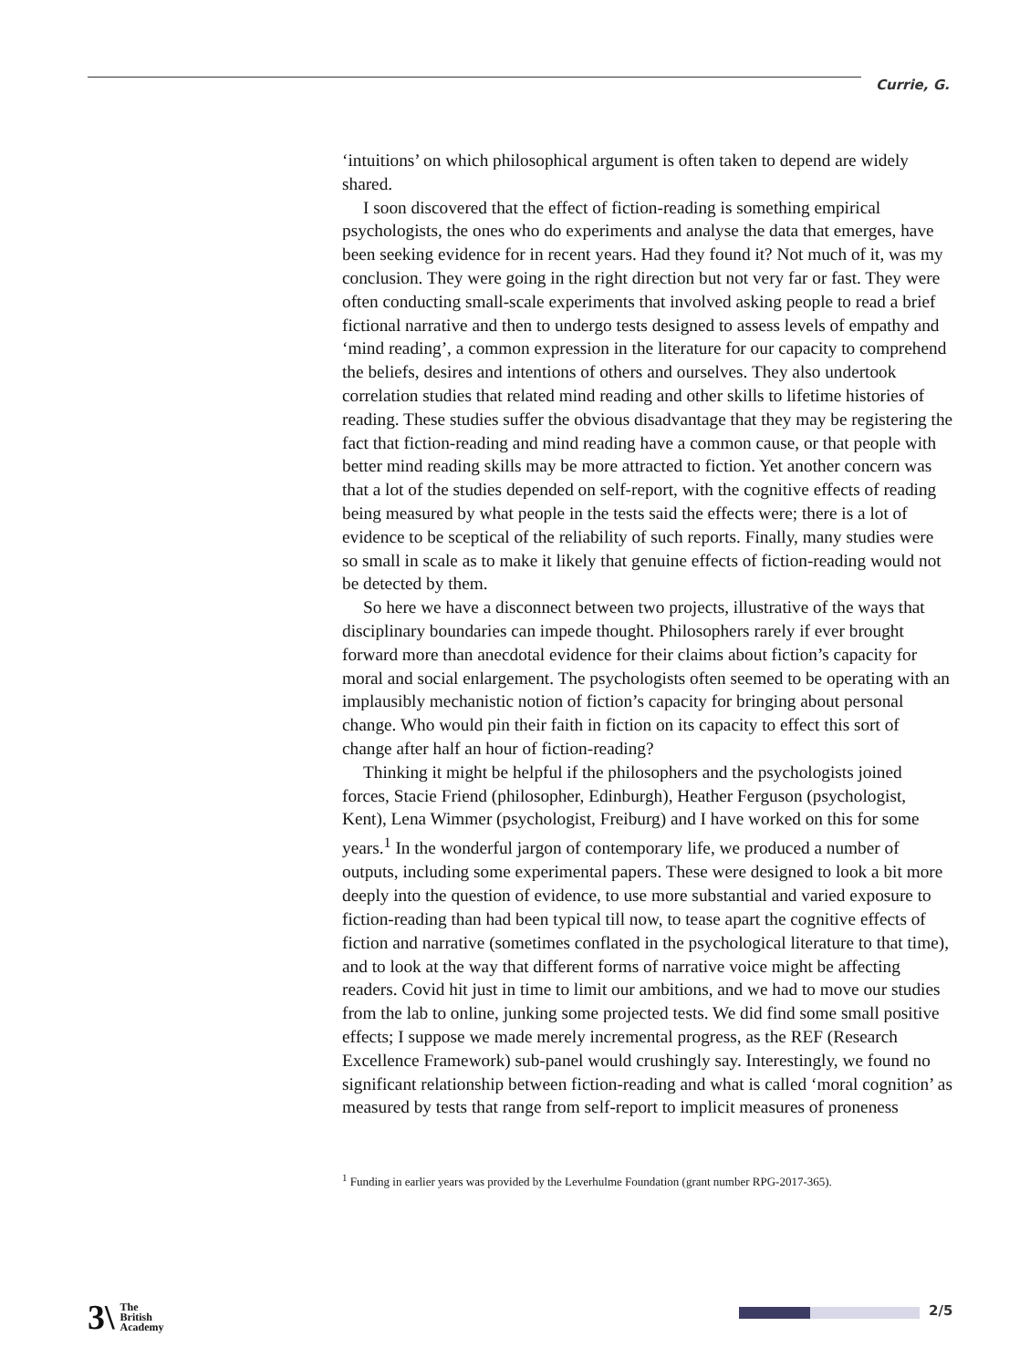Currie, G.
‘intuitions’ on which philosophical argument is often taken to depend are widely shared.
I soon discovered that the effect of fiction-reading is something empirical psychologists, the ones who do experiments and analyse the data that emerges, have been seeking evidence for in recent years. Had they found it? Not much of it, was my conclusion. They were going in the right direction but not very far or fast. They were often conducting small-scale experiments that involved asking people to read a brief fictional narrative and then to undergo tests designed to assess levels of empathy and ‘mind reading’, a common expression in the literature for our capacity to comprehend the beliefs, desires and intentions of others and ourselves. They also undertook correlation studies that related mind reading and other skills to lifetime histories of reading. These studies suffer the obvious disadvantage that they may be registering the fact that fiction-reading and mind reading have a common cause, or that people with better mind reading skills may be more attracted to fiction. Yet another concern was that a lot of the studies depended on self-report, with the cognitive effects of reading being measured by what people in the tests said the effects were; there is a lot of evidence to be sceptical of the reliability of such reports. Finally, many studies were so small in scale as to make it likely that genuine effects of fiction-reading would not be detected by them.
So here we have a disconnect between two projects, illustrative of the ways that disciplinary boundaries can impede thought. Philosophers rarely if ever brought forward more than anecdotal evidence for their claims about fiction’s capacity for moral and social enlargement. The psychologists often seemed to be operating with an implausibly mechanistic notion of fiction’s capacity for bringing about personal change. Who would pin their faith in fiction on its capacity to effect this sort of change after half an hour of fiction-reading?
Thinking it might be helpful if the philosophers and the psychologists joined forces, Stacie Friend (philosopher, Edinburgh), Heather Ferguson (psychologist, Kent), Lena Wimmer (psychologist, Freiburg) and I have worked on this for some years.<sup>1</sup> In the wonderful jargon of contemporary life, we produced a number of outputs, including some experimental papers. These were designed to look a bit more deeply into the question of evidence, to use more substantial and varied exposure to fiction-reading than had been typical till now, to tease apart the cognitive effects of fiction and narrative (sometimes conflated in the psychological literature to that time), and to look at the way that different forms of narrative voice might be affecting readers. Covid hit just in time to limit our ambitions, and we had to move our studies from the lab to online, junking some projected tests. We did find some small positive effects; I suppose we made merely incremental progress, as the REF (Research Excellence Framework) sub-panel would crushingly say. Interestingly, we found no significant relationship between fiction-reading and what is called ‘moral cognition’ as measured by tests that range from self-report to implicit measures of proneness
<sup>1</sup> Funding in earlier years was provided by the Leverhulme Foundation (grant number RPG-2017-365).
3\ The
British
Academy
2/5